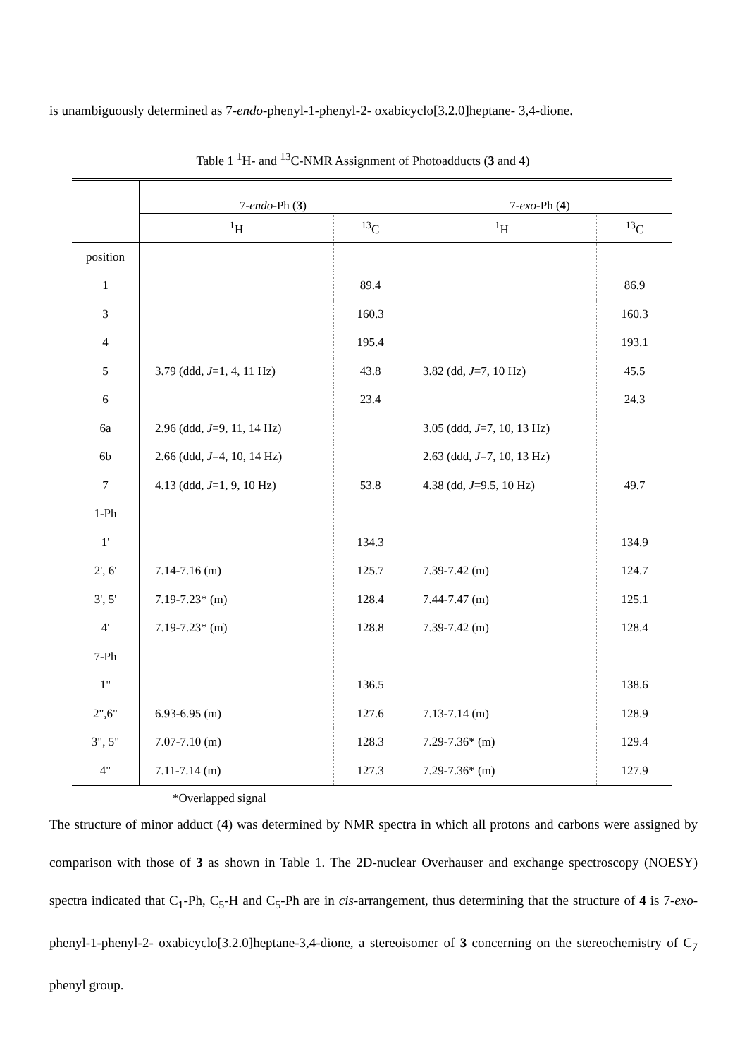is unambiguously determined as 7-endo-phenyl-1-phenyl-2- oxabicyclo[3.2.0]heptane- 3,4-dione.
Table 1 <sup>1</sup>H- and <sup>13</sup>C-NMR Assignment of Photoadducts (3 and 4)
| | 7- endo -Ph ( 3 ) | | 7- exo -Ph ( 4 ) | |
| --- | --- | --- | --- | --- |
| | <sup>1</sup>H | <sup>13</sup>C | <sup>1</sup>H | <sup>13</sup>C |
| position | | | | |
| 1 | | 89.4 | | 86.9 |
| 3 | | 160.3 | | 160.3 |
| 4 | | 195.4 | | 193.1 |
| 5 | 3.79 (ddd, J =1, 4, 11 Hz) | 43.8 | 3.82 (dd, J =7, 10 Hz) | 45.5 |
| 6 | | 23.4 | | 24.3 |
| 6a | 2.96 (ddd, J =9, 11, 14 Hz) | | 3.05 (ddd, J =7, 10, 13 Hz) | |
| 6b | 2.66 (ddd, J =4, 10, 14 Hz) | | 2.63 (ddd, J =7, 10, 13 Hz) | |
| 7 | 4.13 (ddd, J =1, 9, 10 Hz) | 53.8 | 4.38 (dd, J =9.5, 10 Hz) | 49.7 |
| 1-Ph | | | | |
| 1' | | 134.3 | | 134.9 |
| 2', 6' | 7.14-7.16 (m) | 125.7 | 7.39-7.42 (m) | 124.7 |
| 3', 5' | 7.19-7.23* (m) | 128.4 | 7.44-7.47 (m) | 125.1 |
| 4' | 7.19-7.23* (m) | 128.8 | 7.39-7.42 (m) | 128.4 |
| 7-Ph | | | | |
| 1" | | 136.5 | | 138.6 |
| 2",6" | 6.93-6.95 (m) | 127.6 | 7.13-7.14 (m) | 128.9 |
| 3", 5" | 7.07-7.10 (m) | 128.3 | 7.29-7.36* (m) | 129.4 |
| 4" | 7.11-7.14 (m) | 127.3 | 7.29-7.36* (m) | 127.9 |
*Overlapped signal
The structure of minor adduct (4) was determined by NMR spectra in which all protons and carbons were assigned by comparison with those of 3 as shown in Table 1. The 2D-nuclear Overhauser and exchange spectroscopy (NOESY) spectra indicated that C<sub>1</sub>-Ph, C<sub>5</sub>-H and C<sub>5</sub>-Ph are in cis-arrangement, thus determining that the structure of 4 is 7-exo-phenyl-1-phenyl-2- oxabicyclo[3.2.0]heptane-3,4-dione, a stereoisomer of 3 concerning on the stereochemistry of C<sub>7</sub> phenyl group.